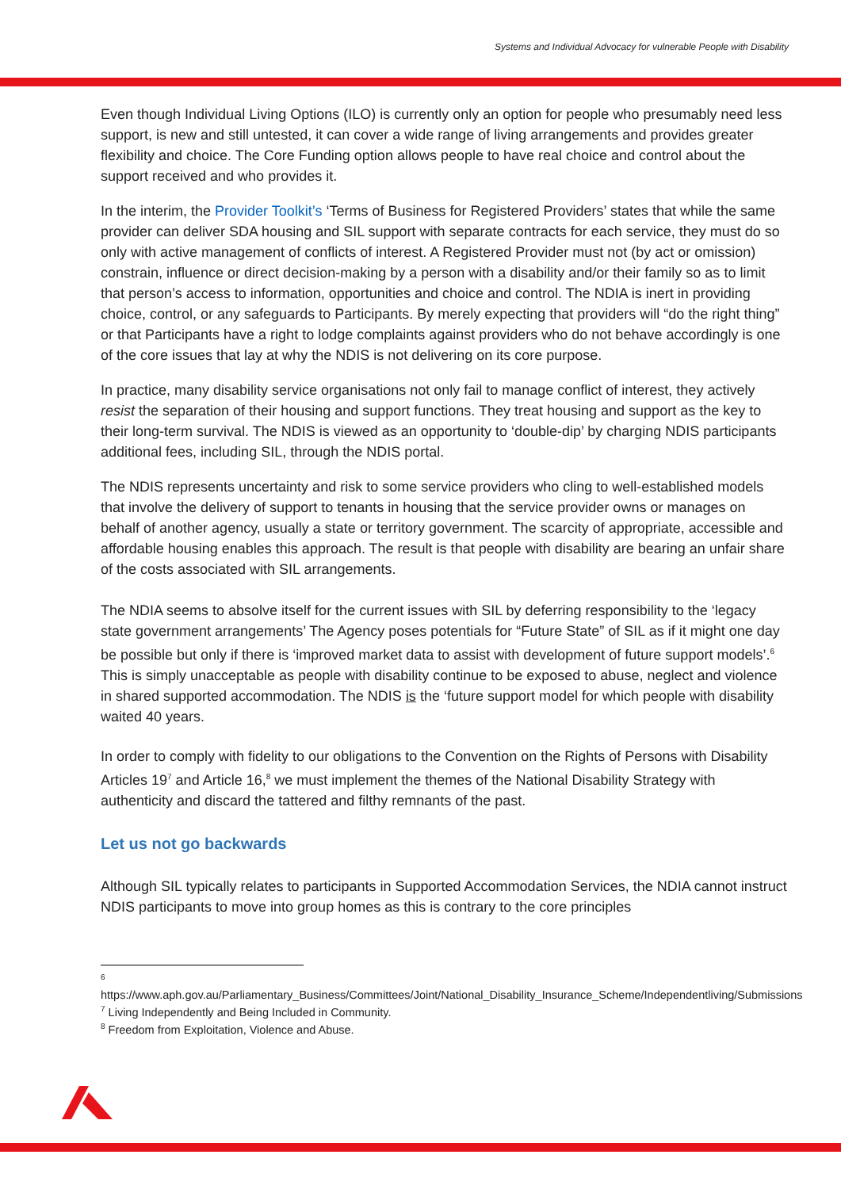Systems and Individual Advocacy for vulnerable People with Disability
Even though Individual Living Options (ILO) is currently only an option for people who presumably need less support, is new and still untested, it can cover a wide range of living arrangements and provides greater flexibility and choice. The Core Funding option allows people to have real choice and control about the support received and who provides it.
In the interim, the Provider Toolkit’s ‘Terms of Business for Registered Providers’ states that while the same provider can deliver SDA housing and SIL support with separate contracts for each service, they must do so only with active management of conflicts of interest. A Registered Provider must not (by act or omission) constrain, influence or direct decision-making by a person with a disability and/or their family so as to limit that person’s access to information, opportunities and choice and control. The NDIA is inert in providing choice, control, or any safeguards to Participants. By merely expecting that providers will “do the right thing” or that Participants have a right to lodge complaints against providers who do not behave accordingly is one of the core issues that lay at why the NDIS is not delivering on its core purpose.
In practice, many disability service organisations not only fail to manage conflict of interest, they actively resist the separation of their housing and support functions. They treat housing and support as the key to their long-term survival. The NDIS is viewed as an opportunity to ‘double-dip’ by charging NDIS participants additional fees, including SIL, through the NDIS portal.
The NDIS represents uncertainty and risk to some service providers who cling to well-established models that involve the delivery of support to tenants in housing that the service provider owns or manages on behalf of another agency, usually a state or territory government. The scarcity of appropriate, accessible and affordable housing enables this approach. The result is that people with disability are bearing an unfair share of the costs associated with SIL arrangements.
The NDIA seems to absolve itself for the current issues with SIL by deferring responsibility to the ‘legacy state government arrangements’ The Agency poses potentials for “Future State” of SIL as if it might one day be possible but only if there is ‘improved market data to assist with development of future support models’.<sup>6</sup> This is simply unacceptable as people with disability continue to be exposed to abuse, neglect and violence in shared supported accommodation. The NDIS is the ‘future support model for which people with disability waited 40 years.
In order to comply with fidelity to our obligations to the Convention on the Rights of Persons with Disability Articles 19<sup>7</sup> and Article 16,<sup>8</sup> we must implement the themes of the National Disability Strategy with authenticity and discard the tattered and filthy remnants of the past.
Let us not go backwards
Although SIL typically relates to participants in Supported Accommodation Services, the NDIA cannot instruct NDIS participants to move into group homes as this is contrary to the core principles
<sup>6</sup>
https://www.aph.gov.au/Parliamentary_Business/Committees/Joint/National_Disability_Insurance_Scheme/Independentliving/Submissions
<sup>7</sup> Living Independently and Being Included in Community.
<sup>8</sup> Freedom from Exploitation, Violence and Abuse.